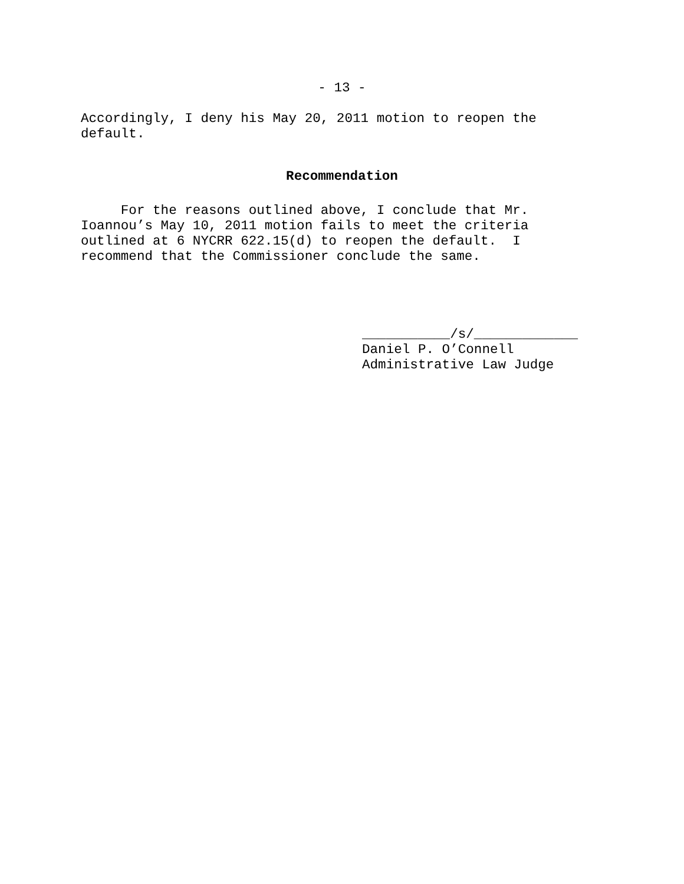- 13 -
Accordingly, I deny his May 20, 2011 motion to reopen the default.
Recommendation
For the reasons outlined above, I conclude that Mr. Ioannou’s May 10, 2011 motion fails to meet the criteria outlined at 6 NYCRR 622.15(d) to reopen the default. I recommend that the Commissioner conclude the same.
___________/s/_____________ Daniel P. O’Connell Administrative Law Judge